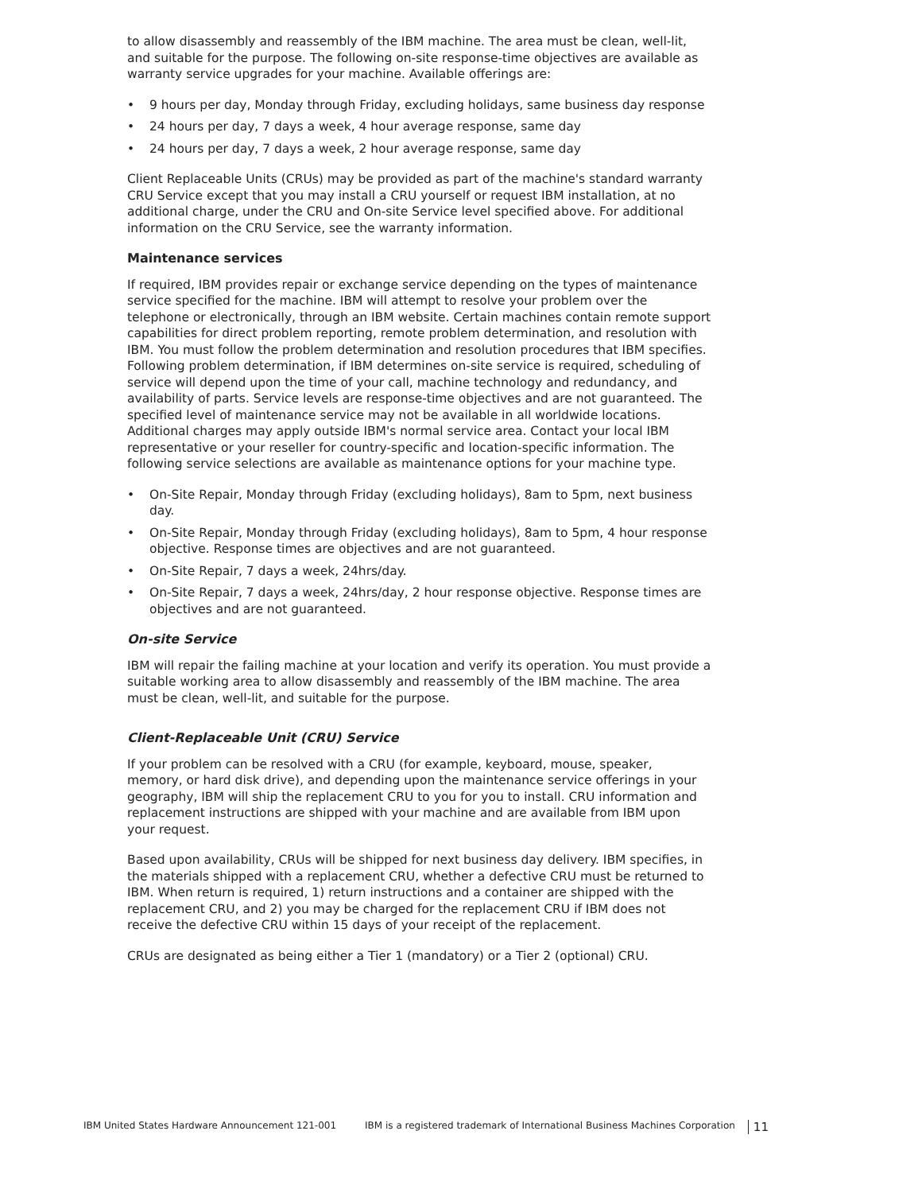to allow disassembly and reassembly of the IBM machine. The area must be clean, well-lit, and suitable for the purpose. The following on-site response-time objectives are available as warranty service upgrades for your machine. Available offerings are:
• 9 hours per day, Monday through Friday, excluding holidays, same business day response
• 24 hours per day, 7 days a week, 4 hour average response, same day
• 24 hours per day, 7 days a week, 2 hour average response, same day
Client Replaceable Units (CRUs) may be provided as part of the machine's standard warranty CRU Service except that you may install a CRU yourself or request IBM installation, at no additional charge, under the CRU and On-site Service level specified above. For additional information on the CRU Service, see the warranty information.
Maintenance services
If required, IBM provides repair or exchange service depending on the types of maintenance service specified for the machine. IBM will attempt to resolve your problem over the telephone or electronically, through an IBM website. Certain machines contain remote support capabilities for direct problem reporting, remote problem determination, and resolution with IBM. You must follow the problem determination and resolution procedures that IBM specifies. Following problem determination, if IBM determines on-site service is required, scheduling of service will depend upon the time of your call, machine technology and redundancy, and availability of parts. Service levels are response-time objectives and are not guaranteed. The specified level of maintenance service may not be available in all worldwide locations. Additional charges may apply outside IBM's normal service area. Contact your local IBM representative or your reseller for country-specific and location-specific information. The following service selections are available as maintenance options for your machine type.
• On-Site Repair, Monday through Friday (excluding holidays), 8am to 5pm, next business day.
• On-Site Repair, Monday through Friday (excluding holidays), 8am to 5pm, 4 hour response objective. Response times are objectives and are not guaranteed.
• On-Site Repair, 7 days a week, 24hrs/day.
• On-Site Repair, 7 days a week, 24hrs/day, 2 hour response objective. Response times are objectives and are not guaranteed.
On-site Service
IBM will repair the failing machine at your location and verify its operation. You must provide a suitable working area to allow disassembly and reassembly of the IBM machine. The area must be clean, well-lit, and suitable for the purpose.
Client-Replaceable Unit (CRU) Service
If your problem can be resolved with a CRU (for example, keyboard, mouse, speaker, memory, or hard disk drive), and depending upon the maintenance service offerings in your geography, IBM will ship the replacement CRU to you for you to install. CRU information and replacement instructions are shipped with your machine and are available from IBM upon your request.
Based upon availability, CRUs will be shipped for next business day delivery. IBM specifies, in the materials shipped with a replacement CRU, whether a defective CRU must be returned to IBM. When return is required, 1) return instructions and a container are shipped with the replacement CRU, and 2) you may be charged for the replacement CRU if IBM does not receive the defective CRU within 15 days of your receipt of the replacement.
CRUs are designated as being either a Tier 1 (mandatory) or a Tier 2 (optional) CRU.
IBM United States Hardware Announcement 121-001 IBM is a registered trademark of International Business Machines Corporation 11